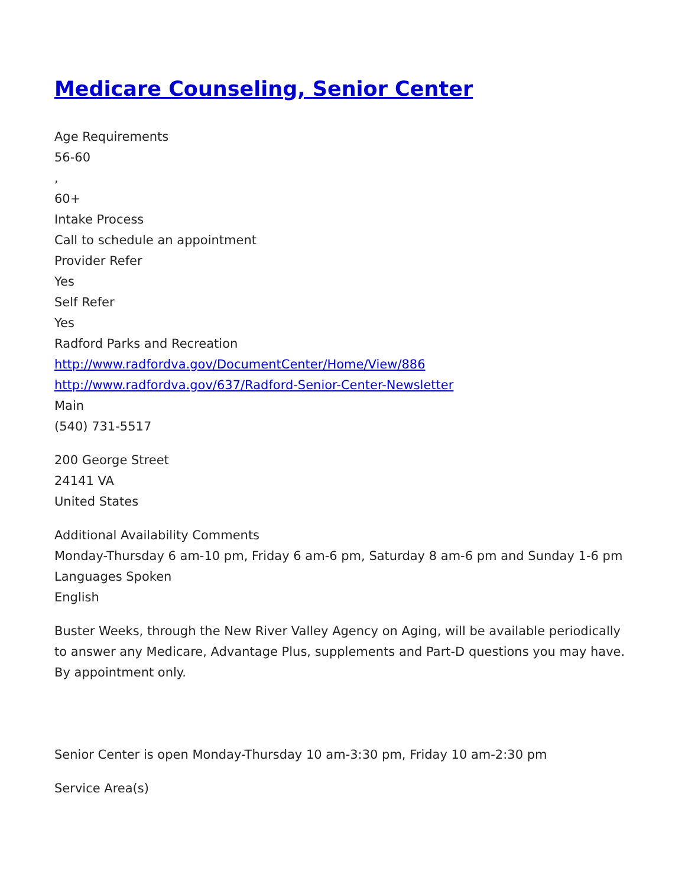Medicare Counseling, Senior Center
Age Requirements
56-60
,
60+
Intake Process
Call to schedule an appointment
Provider Refer
Yes
Self Refer
Yes
Radford Parks and Recreation
http://www.radfordva.gov/DocumentCenter/Home/View/886
http://www.radfordva.gov/637/Radford-Senior-Center-Newsletter
Main
(540) 731-5517
200 George Street
24141 VA
United States
Additional Availability Comments
Monday-Thursday 6 am-10 pm, Friday 6 am-6 pm, Saturday 8 am-6 pm and Sunday 1-6 pm
Languages Spoken
English
Buster Weeks, through the New River Valley Agency on Aging, will be available periodically to answer any Medicare, Advantage Plus, supplements and Part-D questions you may have. By appointment only.
Senior Center is open Monday-Thursday 10 am-3:30 pm, Friday 10 am-2:30 pm
Service Area(s)